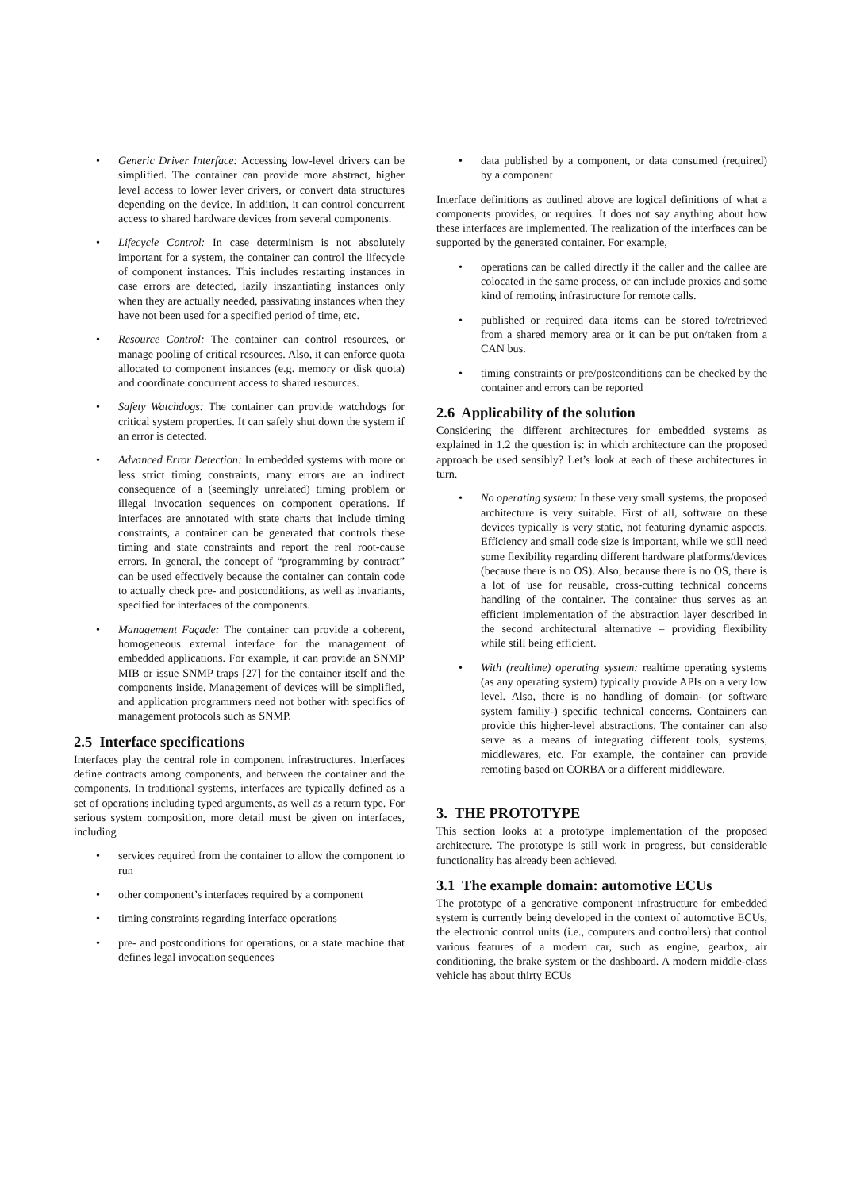• Generic Driver Interface: Accessing low-level drivers can be simplified. The container can provide more abstract, higher level access to lower lever drivers, or convert data structures depending on the device. In addition, it can control concurrent access to shared hardware devices from several components.
• Lifecycle Control: In case determinism is not absolutely important for a system, the container can control the lifecycle of component instances. This includes restarting instances in case errors are detected, lazily inszantiating instances only when they are actually needed, passivating instances when they have not been used for a specified period of time, etc.
• Resource Control: The container can control resources, or manage pooling of critical resources. Also, it can enforce quota allocated to component instances (e.g. memory or disk quota) and coordinate concurrent access to shared resources.
• Safety Watchdogs: The container can provide watchdogs for critical system properties. It can safely shut down the system if an error is detected.
• Advanced Error Detection: In embedded systems with more or less strict timing constraints, many errors are an indirect consequence of a (seemingly unrelated) timing problem or illegal invocation sequences on component operations. If interfaces are annotated with state charts that include timing constraints, a container can be generated that controls these timing and state constraints and report the real root-cause errors. In general, the concept of “programming by contract” can be used effectively because the container can contain code to actually check pre- and postconditions, as well as invariants, specified for interfaces of the components.
• Management Façade: The container can provide a coherent, homogeneous external interface for the management of embedded applications. For example, it can provide an SNMP MIB or issue SNMP traps [27] for the container itself and the components inside. Management of devices will be simplified, and application programmers need not bother with specifics of management protocols such as SNMP.
2.5 Interface specifications
Interfaces play the central role in component infrastructures. Interfaces define contracts among components, and between the container and the components. In traditional systems, interfaces are typically defined as a set of operations including typed arguments, as well as a return type. For serious system composition, more detail must be given on interfaces, including
• services required from the container to allow the component to run
• other component’s interfaces required by a component
• timing constraints regarding interface operations
• pre- and postconditions for operations, or a state machine that defines legal invocation sequences
• data published by a component, or data consumed (required) by a component
Interface definitions as outlined above are logical definitions of what a components provides, or requires. It does not say anything about how these interfaces are implemented. The realization of the interfaces can be supported by the generated container. For example,
• operations can be called directly if the caller and the callee are colocated in the same process, or can include proxies and some kind of remoting infrastructure for remote calls.
• published or required data items can be stored to/retrieved from a shared memory area or it can be put on/taken from a CAN bus.
• timing constraints or pre/postconditions can be checked by the container and errors can be reported
2.6 Applicability of the solution
Considering the different architectures for embedded systems as explained in 1.2 the question is: in which architecture can the proposed approach be used sensibly? Let’s look at each of these architectures in turn.
• No operating system: In these very small systems, the proposed architecture is very suitable. First of all, software on these devices typically is very static, not featuring dynamic aspects. Efficiency and small code size is important, while we still need some flexibility regarding different hardware platforms/devices (because there is no OS). Also, because there is no OS, there is a lot of use for reusable, cross-cutting technical concerns handling of the container. The container thus serves as an efficient implementation of the abstraction layer described in the second architectural alternative – providing flexibility while still being efficient.
• With (realtime) operating system: realtime operating systems (as any operating system) typically provide APIs on a very low level. Also, there is no handling of domain- (or software system familiy-) specific technical concerns. Containers can provide this higher-level abstractions. The container can also serve as a means of integrating different tools, systems, middlewares, etc. For example, the container can provide remoting based on CORBA or a different middleware.
3. THE PROTOTYPE
This section looks at a prototype implementation of the proposed architecture. The prototype is still work in progress, but considerable functionality has already been achieved.
3.1 The example domain: automotive ECUs
The prototype of a generative component infrastructure for embedded system is currently being developed in the context of automotive ECUs, the electronic control units (i.e., computers and controllers) that control various features of a modern car, such as engine, gearbox, air conditioning, the brake system or the dashboard. A modern middle-class vehicle has about thirty ECUs